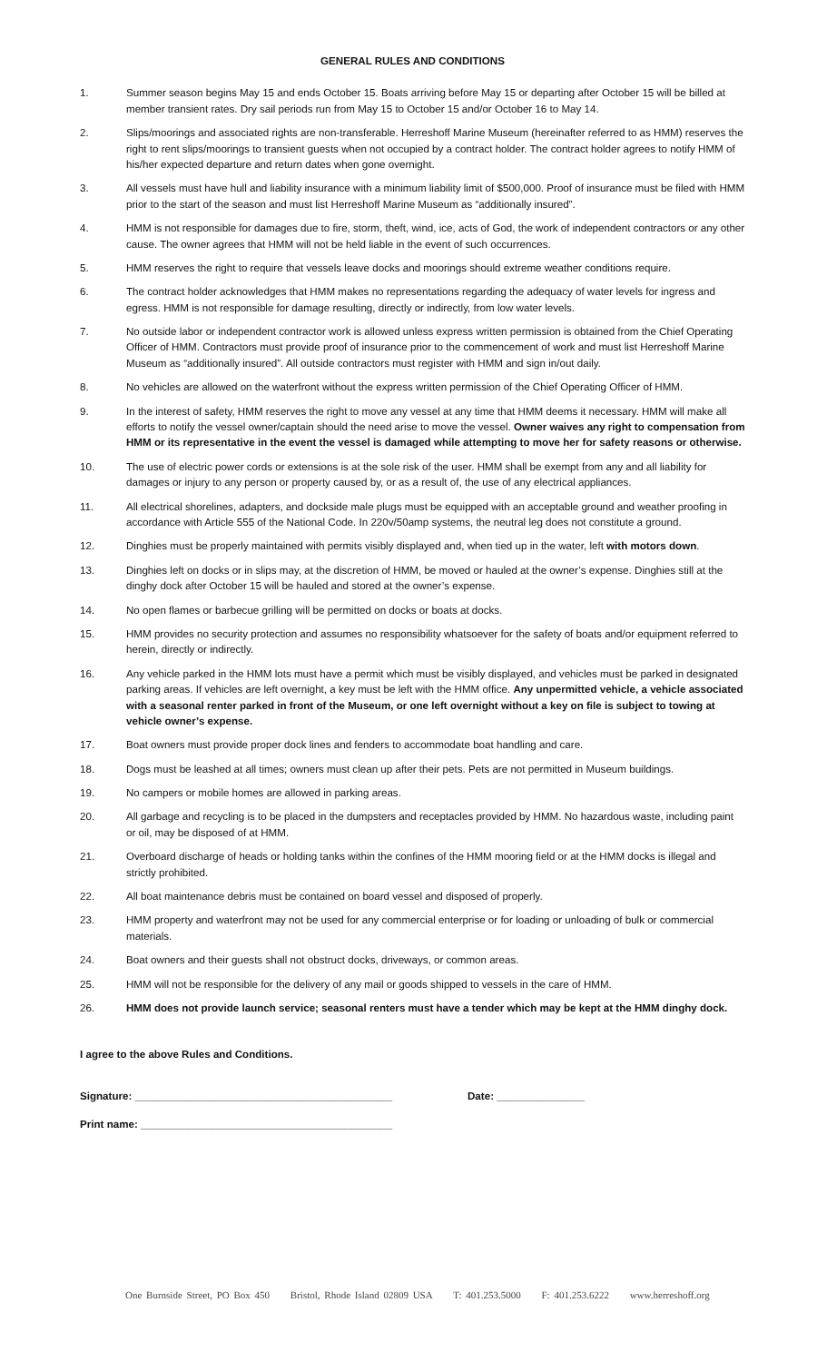GENERAL RULES AND CONDITIONS
1. Summer season begins May 15 and ends October 15. Boats arriving before May 15 or departing after October 15 will be billed at member transient rates. Dry sail periods run from May 15 to October 15 and/or October 16 to May 14.
2. Slips/moorings and associated rights are non-transferable. Herreshoff Marine Museum (hereinafter referred to as HMM) reserves the right to rent slips/moorings to transient guests when not occupied by a contract holder. The contract holder agrees to notify HMM of his/her expected departure and return dates when gone overnight.
3. All vessels must have hull and liability insurance with a minimum liability limit of $500,000. Proof of insurance must be filed with HMM prior to the start of the season and must list Herreshoff Marine Museum as “additionally insured”.
4. HMM is not responsible for damages due to fire, storm, theft, wind, ice, acts of God, the work of independent contractors or any other cause. The owner agrees that HMM will not be held liable in the event of such occurrences.
5. HMM reserves the right to require that vessels leave docks and moorings should extreme weather conditions require.
6. The contract holder acknowledges that HMM makes no representations regarding the adequacy of water levels for ingress and egress. HMM is not responsible for damage resulting, directly or indirectly, from low water levels.
7. No outside labor or independent contractor work is allowed unless express written permission is obtained from the Chief Operating Officer of HMM. Contractors must provide proof of insurance prior to the commencement of work and must list Herreshoff Marine Museum as “additionally insured”. All outside contractors must register with HMM and sign in/out daily.
8. No vehicles are allowed on the waterfront without the express written permission of the Chief Operating Officer of HMM.
9. In the interest of safety, HMM reserves the right to move any vessel at any time that HMM deems it necessary. HMM will make all efforts to notify the vessel owner/captain should the need arise to move the vessel. Owner waives any right to compensation from HMM or its representative in the event the vessel is damaged while attempting to move her for safety reasons or otherwise.
10. The use of electric power cords or extensions is at the sole risk of the user. HMM shall be exempt from any and all liability for damages or injury to any person or property caused by, or as a result of, the use of any electrical appliances.
11. All electrical shorelines, adapters, and dockside male plugs must be equipped with an acceptable ground and weather proofing in accordance with Article 555 of the National Code. In 220v/50amp systems, the neutral leg does not constitute a ground.
12. Dinghies must be properly maintained with permits visibly displayed and, when tied up in the water, left with motors down.
13. Dinghies left on docks or in slips may, at the discretion of HMM, be moved or hauled at the owner’s expense. Dinghies still at the dinghy dock after October 15 will be hauled and stored at the owner’s expense.
14. No open flames or barbecue grilling will be permitted on docks or boats at docks.
15. HMM provides no security protection and assumes no responsibility whatsoever for the safety of boats and/or equipment referred to herein, directly or indirectly.
16. Any vehicle parked in the HMM lots must have a permit which must be visibly displayed, and vehicles must be parked in designated parking areas. If vehicles are left overnight, a key must be left with the HMM office. Any unpermitted vehicle, a vehicle associated with a seasonal renter parked in front of the Museum, or one left overnight without a key on file is subject to towing at vehicle owner’s expense.
17. Boat owners must provide proper dock lines and fenders to accommodate boat handling and care.
18. Dogs must be leashed at all times; owners must clean up after their pets. Pets are not permitted in Museum buildings.
19. No campers or mobile homes are allowed in parking areas.
20. All garbage and recycling is to be placed in the dumpsters and receptacles provided by HMM. No hazardous waste, including paint or oil, may be disposed of at HMM.
21. Overboard discharge of heads or holding tanks within the confines of the HMM mooring field or at the HMM docks is illegal and strictly prohibited.
22. All boat maintenance debris must be contained on board vessel and disposed of properly.
23. HMM property and waterfront may not be used for any commercial enterprise or for loading or unloading of bulk or commercial materials.
24. Boat owners and their guests shall not obstruct docks, driveways, or common areas.
25. HMM will not be responsible for the delivery of any mail or goods shipped to vessels in the care of HMM.
26. HMM does not provide launch service; seasonal renters must have a tender which may be kept at the HMM dinghy dock.
I agree to the above Rules and Conditions.
Signature: ____________________________________________ Date: _______________
Print name: ___________________________________________
One Burnside Street, PO Box 450 Bristol, Rhode Island 02809 USA T: 401.253.5000 F: 401.253.6222 www.herreshoff.org